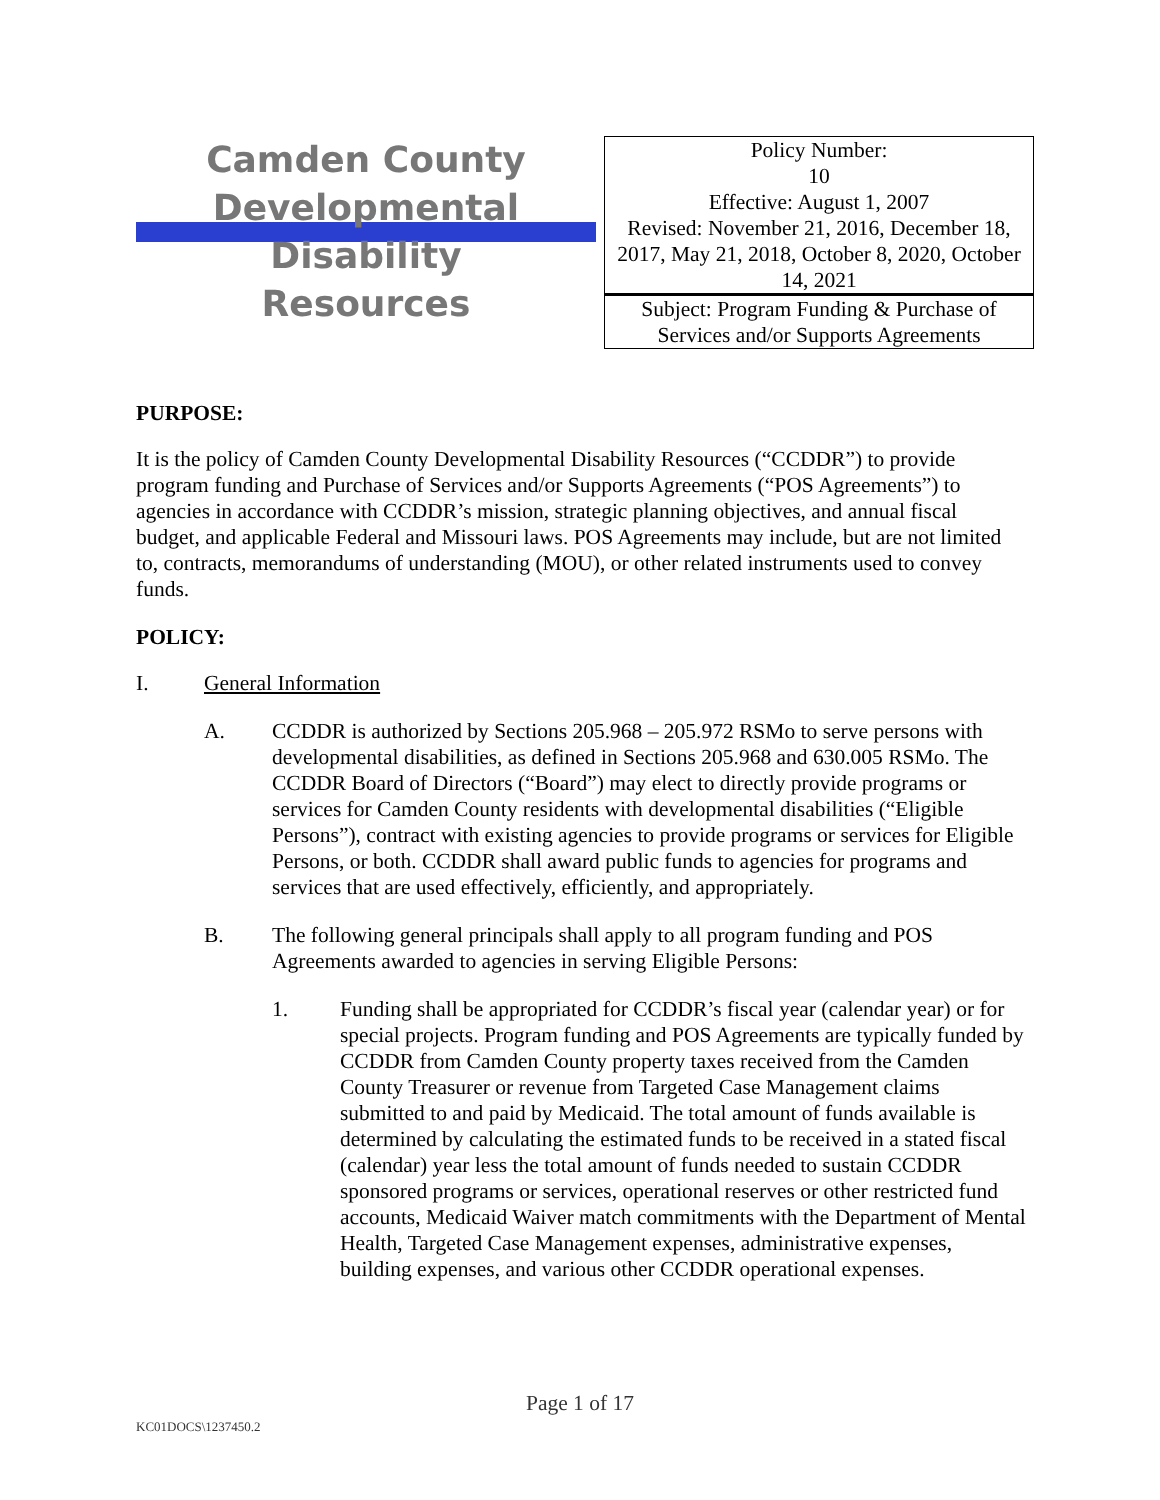Camden County
Developmental Disability
Resources
| Policy Number: 10 Effective: August 1, 2007 Revised: November 21, 2016, December 18, 2017, May 21, 2018, October 8, 2020, October 14, 2021 |
| Subject: Program Funding & Purchase of Services and/or Supports Agreements |
PURPOSE:
It is the policy of Camden County Developmental Disability Resources (“CCDDR”) to provide program funding and Purchase of Services and/or Supports Agreements (“POS Agreements”) to agencies in accordance with CCDDR’s mission, strategic planning objectives, and annual fiscal budget, and applicable Federal and Missouri laws. POS Agreements may include, but are not limited to, contracts, memorandums of understanding (MOU), or other related instruments used to convey funds.
POLICY:
I. General Information
A. CCDDR is authorized by Sections 205.968 – 205.972 RSMo to serve persons with developmental disabilities, as defined in Sections 205.968 and 630.005 RSMo. The CCDDR Board of Directors (“Board”) may elect to directly provide programs or services for Camden County residents with developmental disabilities (“Eligible Persons”), contract with existing agencies to provide programs or services for Eligible Persons, or both. CCDDR shall award public funds to agencies for programs and services that are used effectively, efficiently, and appropriately.
B. The following general principals shall apply to all program funding and POS Agreements awarded to agencies in serving Eligible Persons:
1. Funding shall be appropriated for CCDDR’s fiscal year (calendar year) or for special projects. Program funding and POS Agreements are typically funded by CCDDR from Camden County property taxes received from the Camden County Treasurer or revenue from Targeted Case Management claims submitted to and paid by Medicaid. The total amount of funds available is determined by calculating the estimated funds to be received in a stated fiscal (calendar) year less the total amount of funds needed to sustain CCDDR sponsored programs or services, operational reserves or other restricted fund accounts, Medicaid Waiver match commitments with the Department of Mental Health, Targeted Case Management expenses, administrative expenses, building expenses, and various other CCDDR operational expenses.
Page 1 of 17
KC01DOCS\1237450.2